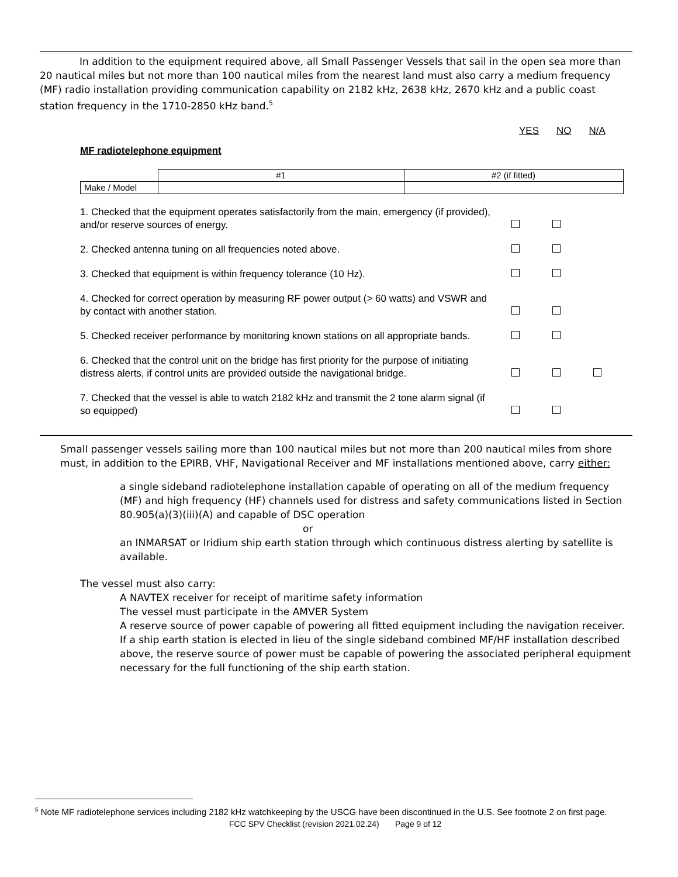In addition to the equipment required above, all Small Passenger Vessels that sail in the open sea more than 20 nautical miles but not more than 100 nautical miles from the nearest land must also carry a medium frequency (MF) radio installation providing communication capability on 2182 kHz, 2638 kHz, 2670 kHz and a public coast station frequency in the 1710-2850 kHz band.<sup>5</sup>
YES NO N/A
MF radiotelephone equipment
| | #1 | #2 (if fitted) |
| --- | --- | --- |
| Make / Model | | |
1. Checked that the equipment operates satisfactorily from the main, emergency (if provided), and/or reserve sources of energy.
2. Checked antenna tuning on all frequencies noted above.
3. Checked that equipment is within frequency tolerance (10 Hz).
4. Checked for correct operation by measuring RF power output (> 60 watts) and VSWR and by contact with another station.
5. Checked receiver performance by monitoring known stations on all appropriate bands.
6. Checked that the control unit on the bridge has first priority for the purpose of initiating distress alerts, if control units are provided outside the navigational bridge.
7. Checked that the vessel is able to watch 2182 kHz and transmit the 2 tone alarm signal (if so equipped)
Small passenger vessels sailing more than 100 nautical miles but not more than 200 nautical miles from shore must, in addition to the EPIRB, VHF, Navigational Receiver and MF installations mentioned above, carry either:
a single sideband radiotelephone installation capable of operating on all of the medium frequency (MF) and high frequency (HF) channels used for distress and safety communications listed in Section 80.905(a)(3)(iii)(A) and capable of DSC operation
or
an INMARSAT or Iridium ship earth station through which continuous distress alerting by satellite is available.
The vessel must also carry:
A NAVTEX receiver for receipt of maritime safety information
The vessel must participate in the AMVER System
A reserve source of power capable of powering all fitted equipment including the navigation receiver. If a ship earth station is elected in lieu of the single sideband combined MF/HF installation described above, the reserve source of power must be capable of powering the associated peripheral equipment necessary for the full functioning of the ship earth station.
<sup>5</sup> Note MF radiotelephone services including 2182 kHz watchkeeping by the USCG have been discontinued in the U.S. See footnote 2 on first page.
FCC SPV Checklist (revision 2021.02.24) Page 9 of 12